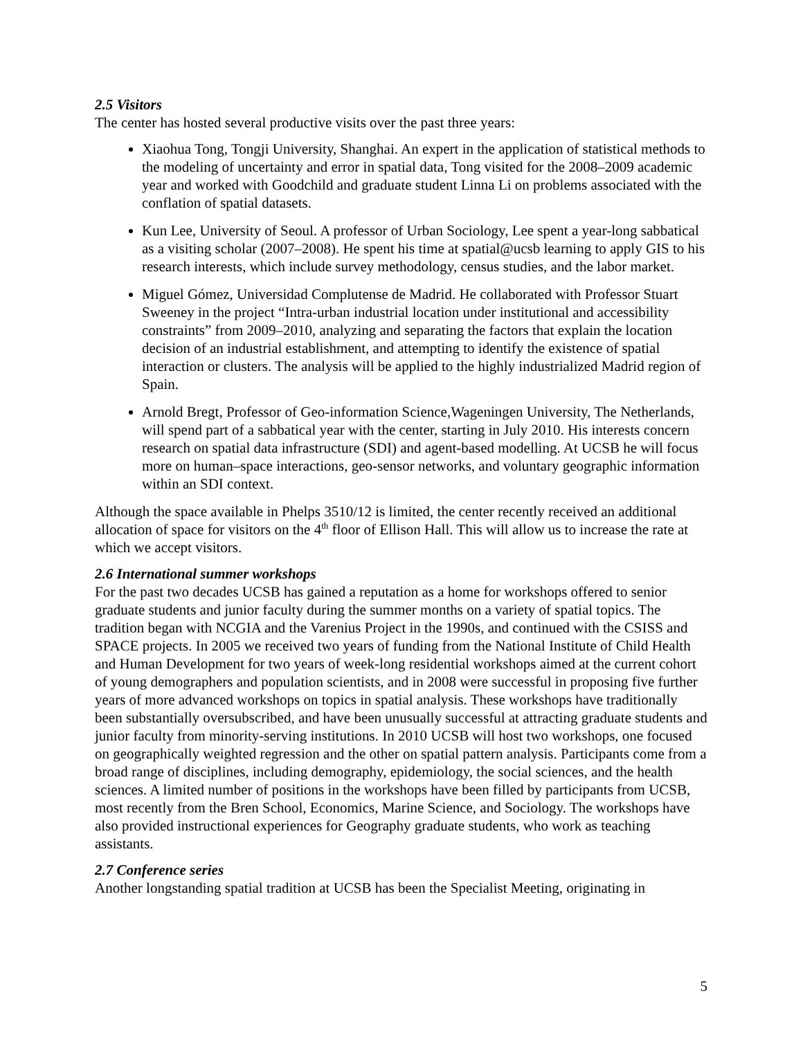2.5 Visitors
The center has hosted several productive visits over the past three years:
Xiaohua Tong, Tongji University, Shanghai. An expert in the application of statistical methods to the modeling of uncertainty and error in spatial data, Tong visited for the 2008–2009 academic year and worked with Goodchild and graduate student Linna Li on problems associated with the conflation of spatial datasets.
Kun Lee, University of Seoul. A professor of Urban Sociology, Lee spent a year-long sabbatical as a visiting scholar (2007–2008). He spent his time at spatial@ucsb learning to apply GIS to his research interests, which include survey methodology, census studies, and the labor market.
Miguel Gómez, Universidad Complutense de Madrid. He collaborated with Professor Stuart Sweeney in the project “Intra-urban industrial location under institutional and accessibility constraints” from 2009–2010, analyzing and separating the factors that explain the location decision of an industrial establishment, and attempting to identify the existence of spatial interaction or clusters. The analysis will be applied to the highly industrialized Madrid region of Spain.
Arnold Bregt, Professor of Geo-information Science,Wageningen University, The Netherlands, will spend part of a sabbatical year with the center, starting in July 2010. His interests concern research on spatial data infrastructure (SDI) and agent-based modelling. At UCSB he will focus more on human–space interactions, geo-sensor networks, and voluntary geographic information within an SDI context.
Although the space available in Phelps 3510/12 is limited, the center recently received an additional allocation of space for visitors on the 4<sup>th</sup> floor of Ellison Hall. This will allow us to increase the rate at which we accept visitors.
2.6 International summer workshops
For the past two decades UCSB has gained a reputation as a home for workshops offered to senior graduate students and junior faculty during the summer months on a variety of spatial topics. The tradition began with NCGIA and the Varenius Project in the 1990s, and continued with the CSISS and SPACE projects. In 2005 we received two years of funding from the National Institute of Child Health and Human Development for two years of week-long residential workshops aimed at the current cohort of young demographers and population scientists, and in 2008 were successful in proposing five further years of more advanced workshops on topics in spatial analysis. These workshops have traditionally been substantially oversubscribed, and have been unusually successful at attracting graduate students and junior faculty from minority-serving institutions. In 2010 UCSB will host two workshops, one focused on geographically weighted regression and the other on spatial pattern analysis. Participants come from a broad range of disciplines, including demography, epidemiology, the social sciences, and the health sciences. A limited number of positions in the workshops have been filled by participants from UCSB, most recently from the Bren School, Economics, Marine Science, and Sociology. The workshops have also provided instructional experiences for Geography graduate students, who work as teaching assistants.
2.7 Conference series
Another longstanding spatial tradition at UCSB has been the Specialist Meeting, originating in
5